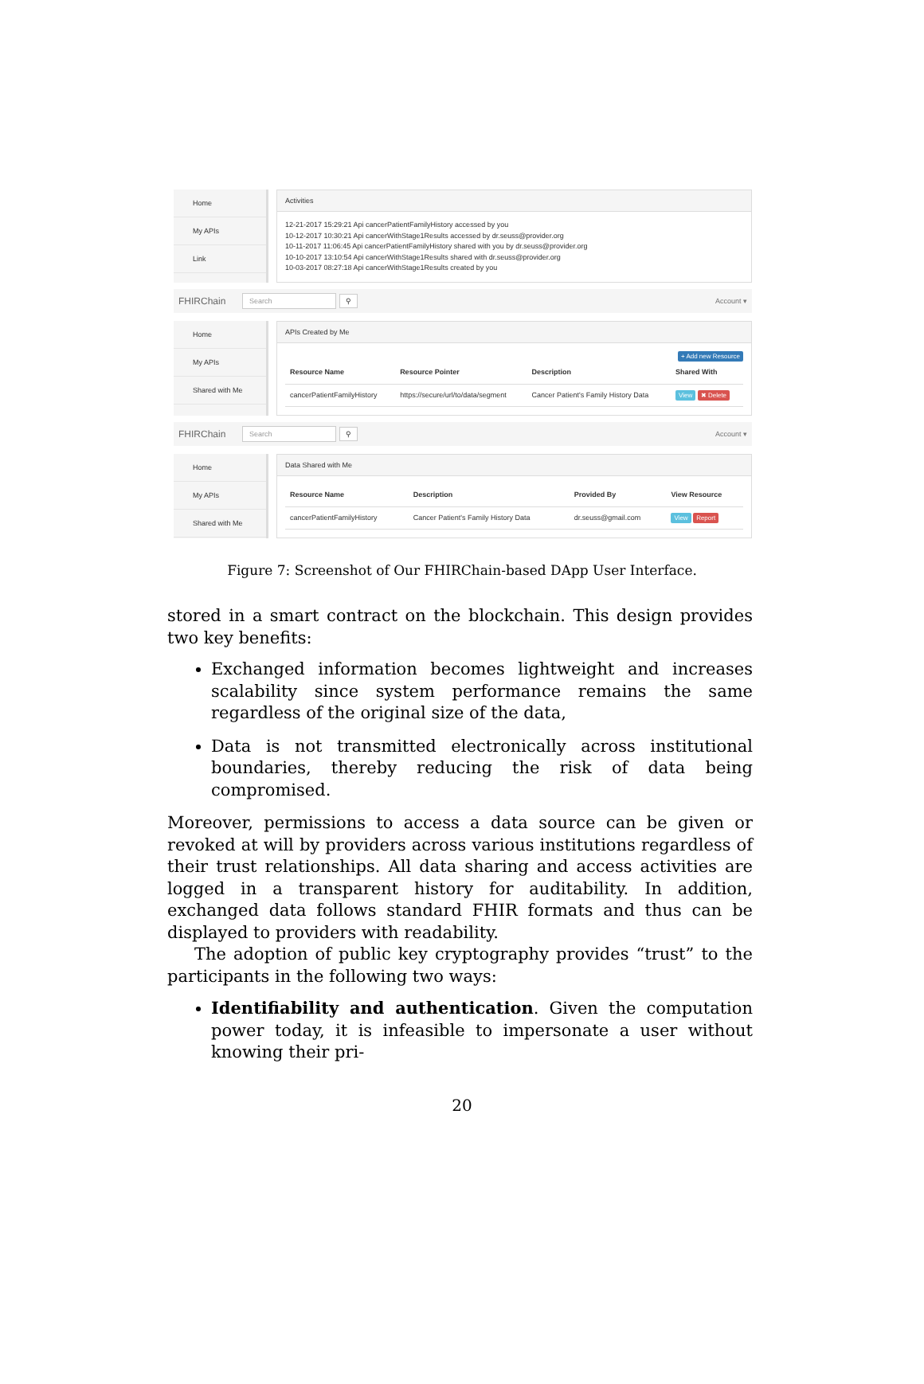Home
My APIs
Link
Activities
12-21-2017 15:29:21 Api cancerPatientFamilyHistory accessed by you
10-12-2017 10:30:21 Api cancerWithStage1Results accessed by dr.seuss@provider.org
10-11-2017 11:06:45 Api cancerPatientFamilyHistory shared with you by dr.seuss@provider.org
10-10-2017 13:10:54 Api cancerWithStage1Results shared with dr.seuss@provider.org
10-03-2017 08:27:18 Api cancerWithStage1Results created by you
FHIRChain Search ⚲ Account ▾
Home
My APIs
Shared with Me
APIs Created by Me
+ Add new Resource
| Resource Name | Resource Pointer | Description | Shared With |
| --- | --- | --- | --- |
| cancerPatientFamilyHistory | https://secure/url/to/data/segment | Cancer Patient's Family History Data | View ✖ Delete |
FHIRChain Search ⚲ Account ▾
Home
My APIs
Shared with Me
Data Shared with Me
| Resource Name | Description | Provided By | View Resource |
| --- | --- | --- | --- |
| cancerPatientFamilyHistory | Cancer Patient's Family History Data | dr.seuss@gmail.com | View Report |
Figure 7: Screenshot of Our FHIRChain-based DApp User Interface.
stored in a smart contract on the blockchain. This design provides two key benefits:
Exchanged information becomes lightweight and increases scalability since system performance remains the same regardless of the original size of the data,
Data is not transmitted electronically across institutional boundaries, thereby reducing the risk of data being compromised.
Moreover, permissions to access a data source can be given or revoked at will by providers across various institutions regardless of their trust relationships. All data sharing and access activities are logged in a transparent history for auditability. In addition, exchanged data follows standard FHIR formats and thus can be displayed to providers with readability.
The adoption of public key cryptography provides “trust” to the participants in the following two ways:
Identifiability and authentication. Given the computation power today, it is infeasible to impersonate a user without knowing their pri-
20